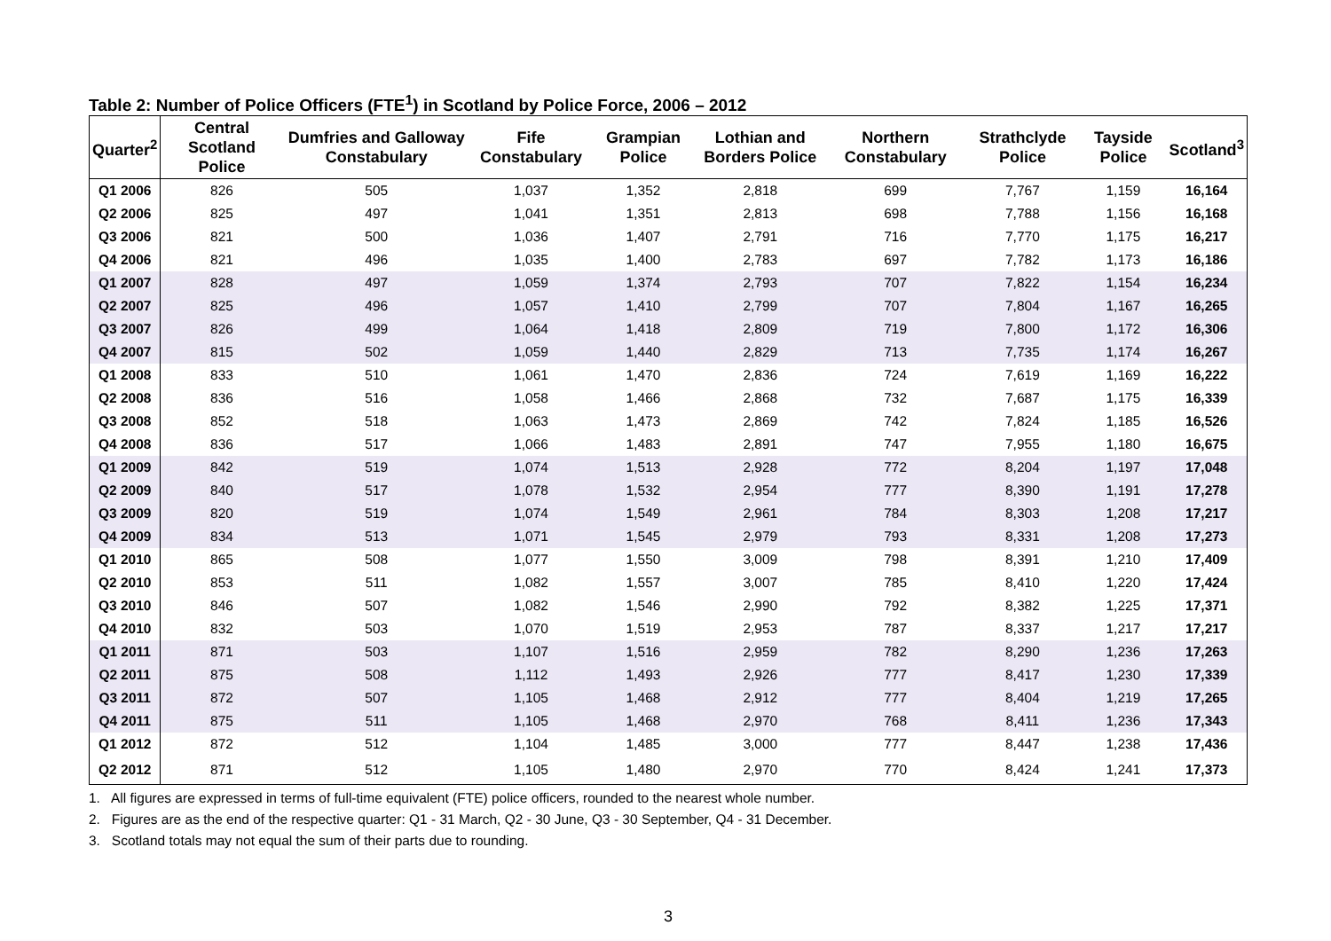Table 2: Number of Police Officers (FTE<sup>1</sup>) in Scotland by Police Force, 2006 – 2012
| Quarter<sup>2</sup> | Central Scotland Police | Dumfries and Galloway Constabulary | Fife Constabulary | Grampian Police | Lothian and Borders Police | Northern Constabulary | Strathclyde Police | Tayside Police | Scotland<sup>3</sup> |
| --- | --- | --- | --- | --- | --- | --- | --- | --- | --- |
| Q1 2006 | 826 | 505 | 1,037 | 1,352 | 2,818 | 699 | 7,767 | 1,159 | 16,164 |
| Q2 2006 | 825 | 497 | 1,041 | 1,351 | 2,813 | 698 | 7,788 | 1,156 | 16,168 |
| Q3 2006 | 821 | 500 | 1,036 | 1,407 | 2,791 | 716 | 7,770 | 1,175 | 16,217 |
| Q4 2006 | 821 | 496 | 1,035 | 1,400 | 2,783 | 697 | 7,782 | 1,173 | 16,186 |
| Q1 2007 | 828 | 497 | 1,059 | 1,374 | 2,793 | 707 | 7,822 | 1,154 | 16,234 |
| Q2 2007 | 825 | 496 | 1,057 | 1,410 | 2,799 | 707 | 7,804 | 1,167 | 16,265 |
| Q3 2007 | 826 | 499 | 1,064 | 1,418 | 2,809 | 719 | 7,800 | 1,172 | 16,306 |
| Q4 2007 | 815 | 502 | 1,059 | 1,440 | 2,829 | 713 | 7,735 | 1,174 | 16,267 |
| Q1 2008 | 833 | 510 | 1,061 | 1,470 | 2,836 | 724 | 7,619 | 1,169 | 16,222 |
| Q2 2008 | 836 | 516 | 1,058 | 1,466 | 2,868 | 732 | 7,687 | 1,175 | 16,339 |
| Q3 2008 | 852 | 518 | 1,063 | 1,473 | 2,869 | 742 | 7,824 | 1,185 | 16,526 |
| Q4 2008 | 836 | 517 | 1,066 | 1,483 | 2,891 | 747 | 7,955 | 1,180 | 16,675 |
| Q1 2009 | 842 | 519 | 1,074 | 1,513 | 2,928 | 772 | 8,204 | 1,197 | 17,048 |
| Q2 2009 | 840 | 517 | 1,078 | 1,532 | 2,954 | 777 | 8,390 | 1,191 | 17,278 |
| Q3 2009 | 820 | 519 | 1,074 | 1,549 | 2,961 | 784 | 8,303 | 1,208 | 17,217 |
| Q4 2009 | 834 | 513 | 1,071 | 1,545 | 2,979 | 793 | 8,331 | 1,208 | 17,273 |
| Q1 2010 | 865 | 508 | 1,077 | 1,550 | 3,009 | 798 | 8,391 | 1,210 | 17,409 |
| Q2 2010 | 853 | 511 | 1,082 | 1,557 | 3,007 | 785 | 8,410 | 1,220 | 17,424 |
| Q3 2010 | 846 | 507 | 1,082 | 1,546 | 2,990 | 792 | 8,382 | 1,225 | 17,371 |
| Q4 2010 | 832 | 503 | 1,070 | 1,519 | 2,953 | 787 | 8,337 | 1,217 | 17,217 |
| Q1 2011 | 871 | 503 | 1,107 | 1,516 | 2,959 | 782 | 8,290 | 1,236 | 17,263 |
| Q2 2011 | 875 | 508 | 1,112 | 1,493 | 2,926 | 777 | 8,417 | 1,230 | 17,339 |
| Q3 2011 | 872 | 507 | 1,105 | 1,468 | 2,912 | 777 | 8,404 | 1,219 | 17,265 |
| Q4 2011 | 875 | 511 | 1,105 | 1,468 | 2,970 | 768 | 8,411 | 1,236 | 17,343 |
| Q1 2012 | 872 | 512 | 1,104 | 1,485 | 3,000 | 777 | 8,447 | 1,238 | 17,436 |
| Q2 2012 | 871 | 512 | 1,105 | 1,480 | 2,970 | 770 | 8,424 | 1,241 | 17,373 |
1. All figures are expressed in terms of full-time equivalent (FTE) police officers, rounded to the nearest whole number.
2. Figures are as the end of the respective quarter: Q1 - 31 March, Q2 - 30 June, Q3 - 30 September, Q4 - 31 December.
3. Scotland totals may not equal the sum of their parts due to rounding.
3